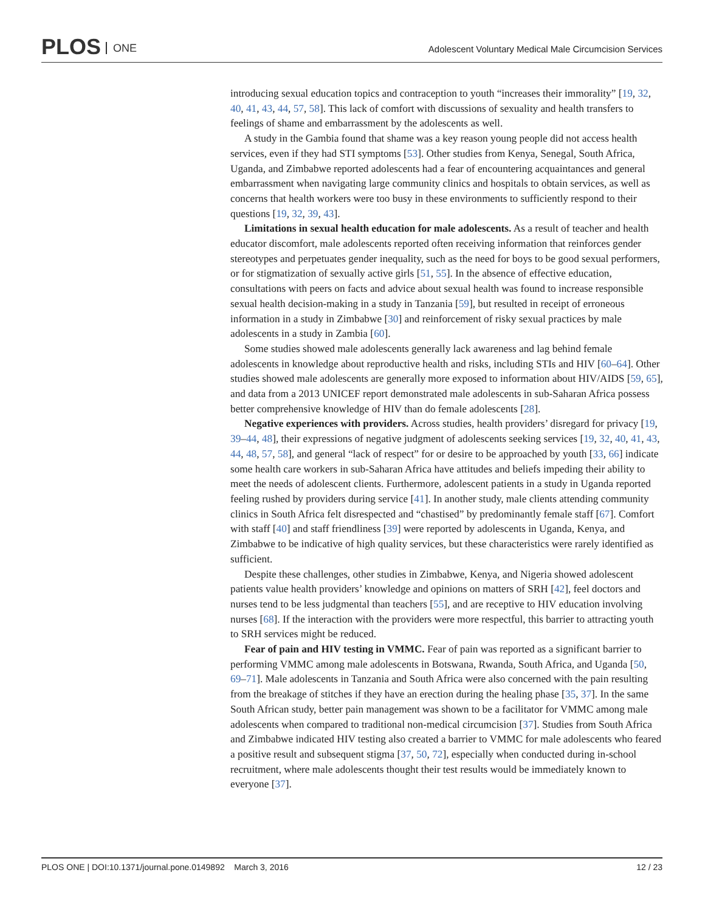PLOS ONE
Adolescent Voluntary Medical Male Circumcision Services
introducing sexual education topics and contraception to youth “increases their immorality” [19, 32, 40, 41, 43, 44, 57, 58]. This lack of comfort with discussions of sexuality and health transfers to feelings of shame and embarrassment by the adolescents as well.
A study in the Gambia found that shame was a key reason young people did not access health services, even if they had STI symptoms [53]. Other studies from Kenya, Senegal, South Africa, Uganda, and Zimbabwe reported adolescents had a fear of encountering acquaintances and general embarrassment when navigating large community clinics and hospitals to obtain services, as well as concerns that health workers were too busy in these environments to sufficiently respond to their questions [19, 32, 39, 43].
Limitations in sexual health education for male adolescents. As a result of teacher and health educator discomfort, male adolescents reported often receiving information that reinforces gender stereotypes and perpetuates gender inequality, such as the need for boys to be good sexual performers, or for stigmatization of sexually active girls [51, 55]. In the absence of effective education, consultations with peers on facts and advice about sexual health was found to increase responsible sexual health decision-making in a study in Tanzania [59], but resulted in receipt of erroneous information in a study in Zimbabwe [30] and reinforcement of risky sexual practices by male adolescents in a study in Zambia [60].
Some studies showed male adolescents generally lack awareness and lag behind female adolescents in knowledge about reproductive health and risks, including STIs and HIV [60–64]. Other studies showed male adolescents are generally more exposed to information about HIV/AIDS [59, 65], and data from a 2013 UNICEF report demonstrated male adolescents in sub-Saharan Africa possess better comprehensive knowledge of HIV than do female adolescents [28].
Negative experiences with providers. Across studies, health providers’ disregard for privacy [19, 39–44, 48], their expressions of negative judgment of adolescents seeking services [19, 32, 40, 41, 43, 44, 48, 57, 58], and general “lack of respect” for or desire to be approached by youth [33, 66] indicate some health care workers in sub-Saharan Africa have attitudes and beliefs impeding their ability to meet the needs of adolescent clients. Furthermore, adolescent patients in a study in Uganda reported feeling rushed by providers during service [41]. In another study, male clients attending community clinics in South Africa felt disrespected and “chastised” by predominantly female staff [67]. Comfort with staff [40] and staff friendliness [39] were reported by adolescents in Uganda, Kenya, and Zimbabwe to be indicative of high quality services, but these characteristics were rarely identified as sufficient.
Despite these challenges, other studies in Zimbabwe, Kenya, and Nigeria showed adolescent patients value health providers’ knowledge and opinions on matters of SRH [42], feel doctors and nurses tend to be less judgmental than teachers [55], and are receptive to HIV education involving nurses [68]. If the interaction with the providers were more respectful, this barrier to attracting youth to SRH services might be reduced.
Fear of pain and HIV testing in VMMC. Fear of pain was reported as a significant barrier to performing VMMC among male adolescents in Botswana, Rwanda, South Africa, and Uganda [50, 69–71]. Male adolescents in Tanzania and South Africa were also concerned with the pain resulting from the breakage of stitches if they have an erection during the healing phase [35, 37]. In the same South African study, better pain management was shown to be a facilitator for VMMC among male adolescents when compared to traditional non-medical circumcision [37]. Studies from South Africa and Zimbabwe indicated HIV testing also created a barrier to VMMC for male adolescents who feared a positive result and subsequent stigma [37, 50, 72], especially when conducted during in-school recruitment, where male adolescents thought their test results would be immediately known to everyone [37].
PLOS ONE | DOI:10.1371/journal.pone.0149892 March 3, 2016 12 / 23